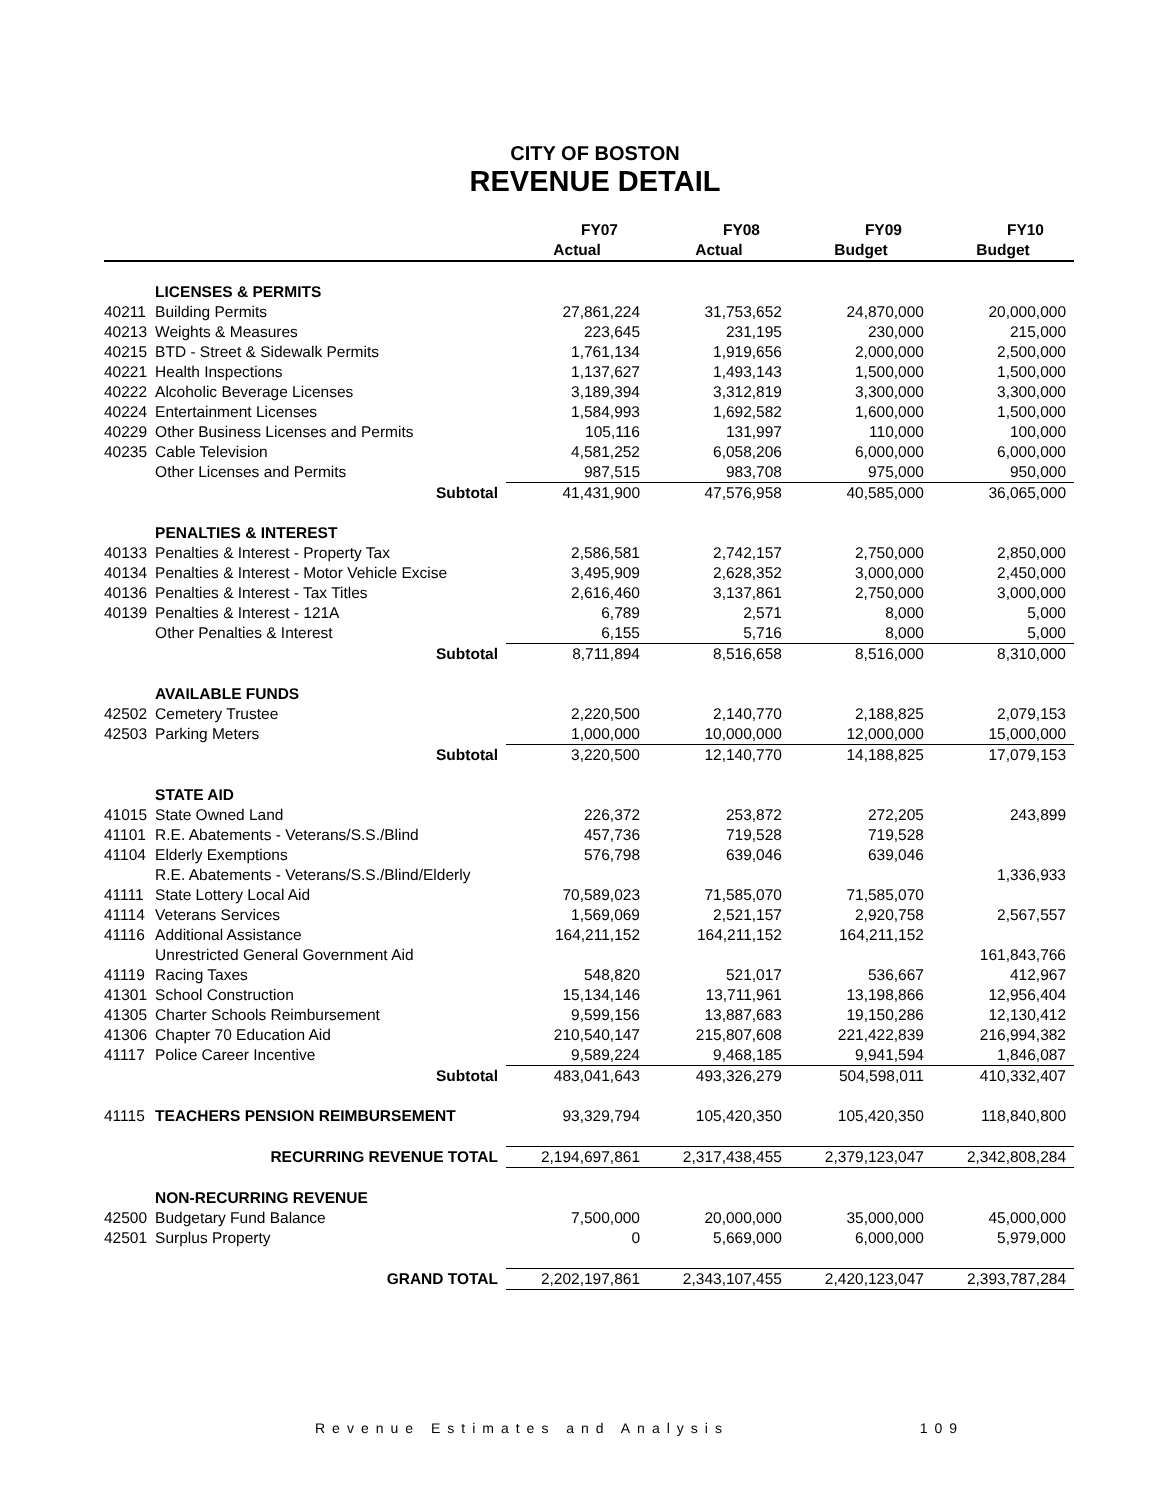CITY OF BOSTON
REVENUE DETAIL
| | | FY07 | FY08 | FY09 | FY10 |
| --- | --- | --- | --- | --- | --- |
| | | Actual | Actual | Budget | Budget |
| | LICENSES & PERMITS | | | | |
| 40211 | Building Permits | 27,861,224 | 31,753,652 | 24,870,000 | 20,000,000 |
| 40213 | Weights & Measures | 223,645 | 231,195 | 230,000 | 215,000 |
| 40215 | BTD - Street & Sidewalk Permits | 1,761,134 | 1,919,656 | 2,000,000 | 2,500,000 |
| 40221 | Health Inspections | 1,137,627 | 1,493,143 | 1,500,000 | 1,500,000 |
| 40222 | Alcoholic Beverage Licenses | 3,189,394 | 3,312,819 | 3,300,000 | 3,300,000 |
| 40224 | Entertainment Licenses | 1,584,993 | 1,692,582 | 1,600,000 | 1,500,000 |
| 40229 | Other Business Licenses and Permits | 105,116 | 131,997 | 110,000 | 100,000 |
| 40235 | Cable Television | 4,581,252 | 6,058,206 | 6,000,000 | 6,000,000 |
| | Other Licenses and Permits | 987,515 | 983,708 | 975,000 | 950,000 |
| | Subtotal | 41,431,900 | 47,576,958 | 40,585,000 | 36,065,000 |
| | PENALTIES & INTEREST | | | | |
| 40133 | Penalties & Interest - Property Tax | 2,586,581 | 2,742,157 | 2,750,000 | 2,850,000 |
| 40134 | Penalties & Interest - Motor Vehicle Excise | 3,495,909 | 2,628,352 | 3,000,000 | 2,450,000 |
| 40136 | Penalties & Interest - Tax Titles | 2,616,460 | 3,137,861 | 2,750,000 | 3,000,000 |
| 40139 | Penalties & Interest - 121A | 6,789 | 2,571 | 8,000 | 5,000 |
| | Other Penalties & Interest | 6,155 | 5,716 | 8,000 | 5,000 |
| | Subtotal | 8,711,894 | 8,516,658 | 8,516,000 | 8,310,000 |
| | AVAILABLE FUNDS | | | | |
| 42502 | Cemetery Trustee | 2,220,500 | 2,140,770 | 2,188,825 | 2,079,153 |
| 42503 | Parking Meters | 1,000,000 | 10,000,000 | 12,000,000 | 15,000,000 |
| | Subtotal | 3,220,500 | 12,140,770 | 14,188,825 | 17,079,153 |
| | STATE AID | | | | |
| 41015 | State Owned Land | 226,372 | 253,872 | 272,205 | 243,899 |
| 41101 | R.E. Abatements - Veterans/S.S./Blind | 457,736 | 719,528 | 719,528 | |
| 41104 | Elderly Exemptions | 576,798 | 639,046 | 639,046 | |
| | R.E. Abatements - Veterans/S.S./Blind/Elderly | | | | 1,336,933 |
| 41111 | State Lottery Local Aid | 70,589,023 | 71,585,070 | 71,585,070 | |
| 41114 | Veterans Services | 1,569,069 | 2,521,157 | 2,920,758 | 2,567,557 |
| 41116 | Additional Assistance | 164,211,152 | 164,211,152 | 164,211,152 | |
| | Unrestricted General Government Aid | | | | 161,843,766 |
| 41119 | Racing Taxes | 548,820 | 521,017 | 536,667 | 412,967 |
| 41301 | School Construction | 15,134,146 | 13,711,961 | 13,198,866 | 12,956,404 |
| 41305 | Charter Schools Reimbursement | 9,599,156 | 13,887,683 | 19,150,286 | 12,130,412 |
| 41306 | Chapter 70 Education Aid | 210,540,147 | 215,807,608 | 221,422,839 | 216,994,382 |
| 41117 | Police Career Incentive | 9,589,224 | 9,468,185 | 9,941,594 | 1,846,087 |
| | Subtotal | 483,041,643 | 493,326,279 | 504,598,011 | 410,332,407 |
| 41115 | TEACHERS PENSION REIMBURSEMENT | 93,329,794 | 105,420,350 | 105,420,350 | 118,840,800 |
| | RECURRING REVENUE TOTAL | 2,194,697,861 | 2,317,438,455 | 2,379,123,047 | 2,342,808,284 |
| | NON-RECURRING REVENUE | | | | |
| 42500 | Budgetary Fund Balance | 7,500,000 | 20,000,000 | 35,000,000 | 45,000,000 |
| 42501 | Surplus Property | 0 | 5,669,000 | 6,000,000 | 5,979,000 |
| | GRAND TOTAL | 2,202,197,861 | 2,343,107,455 | 2,420,123,047 | 2,393,787,284 |
Revenue Estimates and Analysis 109